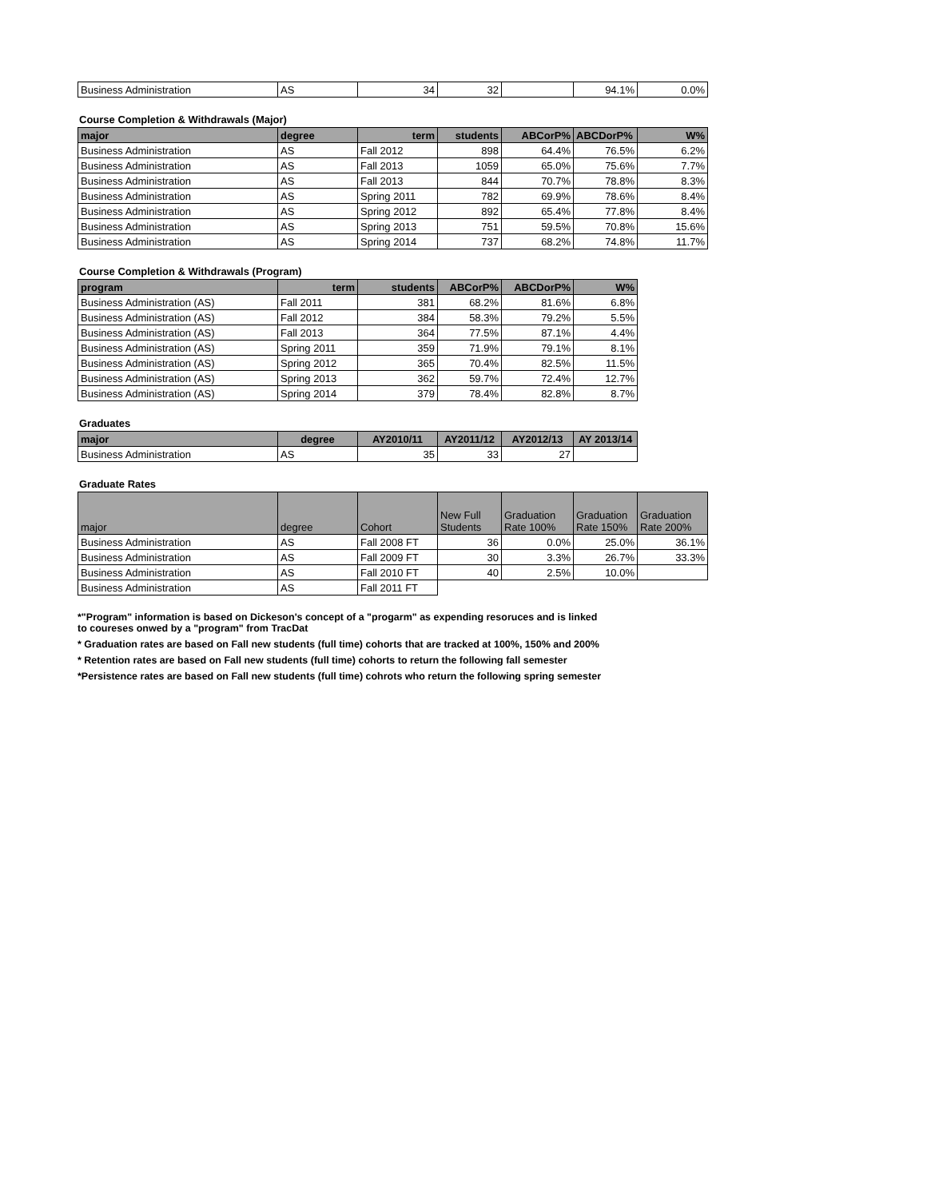| Business Administration | AS | 34 | 32 | | 94.1% | 0.0% |
Course Completion & Withdrawals (Major)
| major | degree | term | students | ABCorP% | ABCDorP% | W% |
| --- | --- | --- | --- | --- | --- | --- |
| Business Administration | AS | Fall 2012 | 898 | 64.4% | 76.5% | 6.2% |
| Business Administration | AS | Fall 2013 | 1059 | 65.0% | 75.6% | 7.7% |
| Business Administration | AS | Fall 2013 | 844 | 70.7% | 78.8% | 8.3% |
| Business Administration | AS | Spring 2011 | 782 | 69.9% | 78.6% | 8.4% |
| Business Administration | AS | Spring 2012 | 892 | 65.4% | 77.8% | 8.4% |
| Business Administration | AS | Spring 2013 | 751 | 59.5% | 70.8% | 15.6% |
| Business Administration | AS | Spring 2014 | 737 | 68.2% | 74.8% | 11.7% |
Course Completion & Withdrawals (Program)
| program | term | students | ABCorP% | ABCDorP% | W% |
| --- | --- | --- | --- | --- | --- |
| Business Administration (AS) | Fall 2011 | 381 | 68.2% | 81.6% | 6.8% |
| Business Administration (AS) | Fall 2012 | 384 | 58.3% | 79.2% | 5.5% |
| Business Administration (AS) | Fall 2013 | 364 | 77.5% | 87.1% | 4.4% |
| Business Administration (AS) | Spring 2011 | 359 | 71.9% | 79.1% | 8.1% |
| Business Administration (AS) | Spring 2012 | 365 | 70.4% | 82.5% | 11.5% |
| Business Administration (AS) | Spring 2013 | 362 | 59.7% | 72.4% | 12.7% |
| Business Administration (AS) | Spring 2014 | 379 | 78.4% | 82.8% | 8.7% |
Graduates
| major | degree | AY2010/11 | AY2011/12 | AY2012/13 | AY 2013/14 |
| --- | --- | --- | --- | --- | --- |
| Business Administration | AS | 35 | 33 | 27 | |
Graduate Rates
| major | degree | Cohort | New Full Students | Graduation Rate 100% | Graduation Rate 150% | Graduation Rate 200% |
| --- | --- | --- | --- | --- | --- | --- |
| Business Administration | AS | Fall 2008 FT | 36 | 0.0% | 25.0% | 36.1% |
| Business Administration | AS | Fall 2009 FT | 30 | 3.3% | 26.7% | 33.3% |
| Business Administration | AS | Fall 2010 FT | 40 | 2.5% | 10.0% | |
| Business Administration | AS | Fall 2011 FT | | | | |
*"Program" information is based on Dickeson's concept of a "progarm" as expending resoruces and is linked
to coureses onwed by a "program" from TracDat
* Graduation rates are based on Fall new students (full time) cohorts that are tracked at 100%, 150% and 200%
* Retention rates are based on Fall new students (full time) cohorts to return the following fall semester
*Persistence rates are based on Fall new students (full time) cohrots who return the following spring semester